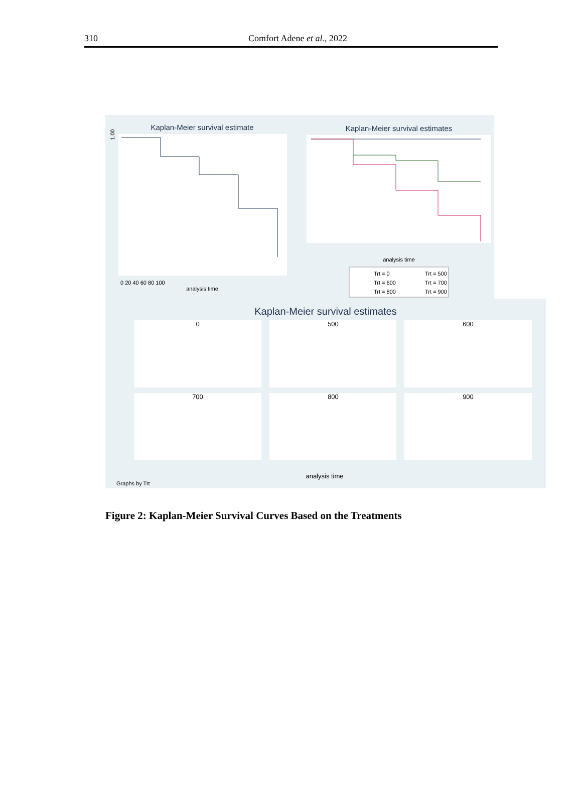310
Comfort Adene et al., 2022
Kaplan-Meier survival estimate
1.00
analysis time
0 20 40 60 80 100
Kaplan-Meier survival estimates
analysis time
Trt = 0
Trt = 500
Trt = 600
Trt = 700
Trt = 800
Trt = 900
Kaplan-Meier survival estimates
0
500
600
700
800
900
analysis time
Graphs by Trt
Figure 2: Kaplan-Meier Survival Curves Based on the Treatments